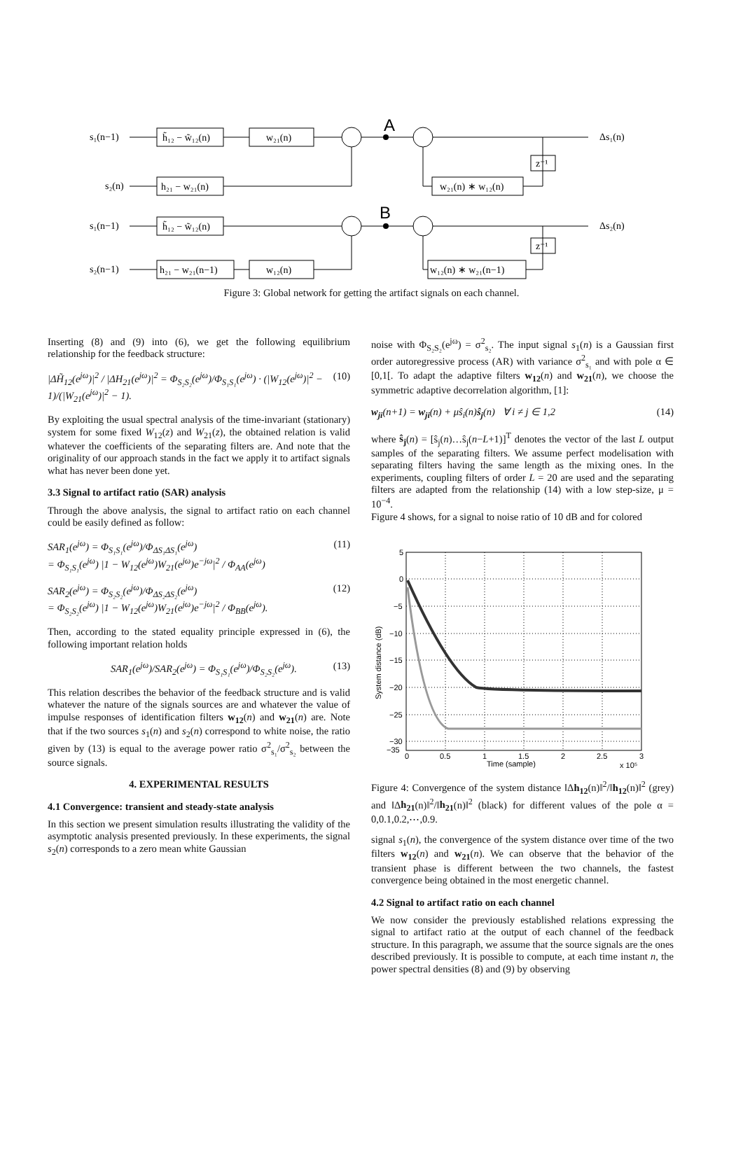s₁(n−1)
h̃₁₂ − w̃₁₂(n)
w₂₁(n)
A
Δs₁(n)
s₂(n)
h₂₁ − w₂₁(n)
w₂₁(n) ∗ w₁₂(n)
z⁻¹
s₁(n−1)
h̃₁₂ − w̃₁₂(n)
B
Δs₂(n)
s₂(n−1)
h₂₁ − w₂₁(n−1)
w₁₂(n)
w₁₂(n) ∗ w₂₁(n−1)
z⁻¹
Figure 3: Global network for getting the artifact signals on each channel.
Inserting (8) and (9) into (6), we get the following equilibrium relationship for the feedback structure:
|ΔH̃<sub>12</sub>(e<sup>jω</sup>)|<sup>2</sup> / |ΔH<sub>21</sub>(e<sup>jω</sup>)|<sup>2</sup> = Φ<sub>S₂S₂</sub>(e<sup>jω</sup>)/Φ<sub>S₁S₁</sub>(e<sup>jω</sup>) · (|W<sub>12</sub>(e<sup>jω</sup>)|<sup>2</sup> − 1)/(|W<sub>21</sub>(e<sup>jω</sup>)|<sup>2</sup> − 1). (10)
By exploiting the usual spectral analysis of the time-invariant (stationary) system for some fixed W<sub>12</sub>(z) and W<sub>21</sub>(z), the obtained relation is valid whatever the coefficients of the separating filters are. And note that the originality of our approach stands in the fact we apply it to artifact signals what has never been done yet.
3.3 Signal to artifact ratio (SAR) analysis
Through the above analysis, the signal to artifact ratio on each channel could be easily defined as follow:
SAR<sub>1</sub>(e<sup>jω</sup>) = Φ<sub>S₁S₁</sub>(e<sup>jω</sup>)/Φ<sub>ΔS₁ΔS₁</sub>(e<sup>jω</sup>)
= Φ<sub>S₁S₁</sub>(e<sup>jω</sup>) |1 − W<sub>12</sub>(e<sup>jω</sup>)W<sub>21</sub>(e<sup>jω</sup>)e<sup>−jω</sup>|<sup>2</sup> / Φ<sub>AA</sub>(e<sup>jω</sup>) (11)
SAR<sub>2</sub>(e<sup>jω</sup>) = Φ<sub>S₂S₂</sub>(e<sup>jω</sup>)/Φ<sub>ΔS₂ΔS₂</sub>(e<sup>jω</sup>)
= Φ<sub>S₂S₂</sub>(e<sup>jω</sup>) |1 − W<sub>12</sub>(e<sup>jω</sup>)W<sub>21</sub>(e<sup>jω</sup>)e<sup>−jω</sup>|<sup>2</sup> / Φ<sub>BB</sub>(e<sup>jω</sup>). (12)
Then, according to the stated equality principle expressed in (6), the following important relation holds
SAR<sub>1</sub>(e<sup>jω</sup>)/SAR<sub>2</sub>(e<sup>jω</sup>) = Φ<sub>S₁S₁</sub>(e<sup>jω</sup>)/Φ<sub>S₂S₂</sub>(e<sup>jω</sup>). (13)
This relation describes the behavior of the feedback structure and is valid whatever the nature of the signals sources are and whatever the value of impulse responses of identification filters w<sub>12</sub>(n) and w<sub>21</sub>(n) are. Note that if the two sources s<sub>1</sub>(n) and s<sub>2</sub>(n) correspond to white noise, the ratio given by (13) is equal to the average power ratio σ<sup>2</sup><sub>s₁</sub>/σ<sup>2</sup><sub>s₂</sub> between the source signals.
4. EXPERIMENTAL RESULTS
4.1 Convergence: transient and steady-state analysis
In this section we present simulation results illustrating the validity of the asymptotic analysis presented previously. In these experiments, the signal s<sub>2</sub>(n) corresponds to a zero mean white Gaussian
noise with Φ<sub>S₂S₂</sub>(e<sup>jω</sup>) = σ<sup>2</sup><sub>s₂</sub>. The input signal s<sub>1</sub>(n) is a Gaussian first order autoregressive process (AR) with variance σ<sup>2</sup><sub>s₁</sub> and with pole α ∈ [0,1[. To adapt the adaptive filters w<sub>12</sub>(n) and w<sub>21</sub>(n), we choose the symmetric adaptive decorrelation algorithm, [1]:
w<sub>ji</sub>(n+1) = w<sub>ji</sub>(n) + μŝ<sub>i</sub>(n)ŝ<sub>j</sub>(n) ∀ i ≠ j ∈ 1,2 (14)
where ŝ<sub>j</sub>(n) = [ŝ<sub>j</sub>(n)…ŝ<sub>j</sub>(n−L+1)]<sup>T</sup> denotes the vector of the last L output samples of the separating filters. We assume perfect modelisation with separating filters having the same length as the mixing ones. In the experiments, coupling filters of order L = 20 are used and the separating filters are adapted from the relationship (14) with a low step-size, μ = 10<sup>−4</sup>.
Figure 4 shows, for a signal to noise ratio of 10 dB and for colored
5
0
−5
−10
−15
−20
−25
−30
−35
0
0.5
1
1.5
2
2.5
3
Time (sample)
x 10⁵
System distance (dB)
Figure 4: Convergence of the system distance ‖Δh<sub>12</sub>(n)‖<sup>2</sup>/‖h<sub>12</sub>(n)‖<sup>2</sup> (grey) and ‖Δh<sub>21</sub>(n)‖<sup>2</sup>/‖h<sub>21</sub>(n)‖<sup>2</sup> (black) for different values of the pole α = 0,0.1,0.2,⋯,0.9.
signal s<sub>1</sub>(n), the convergence of the system distance over time of the two filters w<sub>12</sub>(n) and w<sub>21</sub>(n). We can observe that the behavior of the transient phase is different between the two channels, the fastest convergence being obtained in the most energetic channel.
4.2 Signal to artifact ratio on each channel
We now consider the previously established relations expressing the signal to artifact ratio at the output of each channel of the feedback structure. In this paragraph, we assume that the source signals are the ones described previously. It is possible to compute, at each time instant n, the power spectral densities (8) and (9) by observing